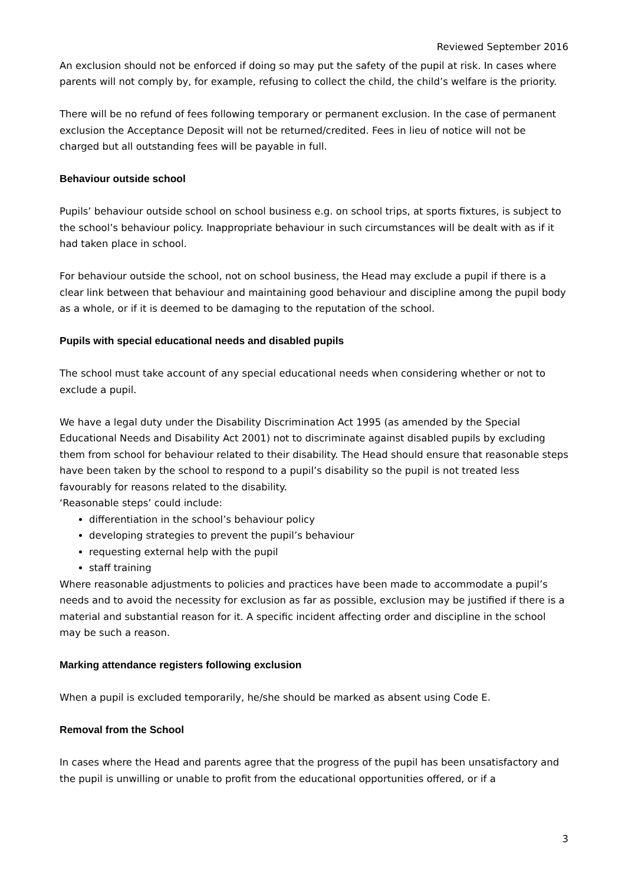Reviewed September 2016
An exclusion should not be enforced if doing so may put the safety of the pupil at risk. In cases where parents will not comply by, for example, refusing to collect the child, the child’s welfare is the priority.
There will be no refund of fees following temporary or permanent exclusion. In the case of permanent exclusion the Acceptance Deposit will not be returned/credited. Fees in lieu of notice will not be charged but all outstanding fees will be payable in full.
Behaviour outside school
Pupils’ behaviour outside school on school business e.g. on school trips, at sports fixtures, is subject to the school’s behaviour policy. Inappropriate behaviour in such circumstances will be dealt with as if it had taken place in school.
For behaviour outside the school, not on school business, the Head may exclude a pupil if there is a clear link between that behaviour and maintaining good behaviour and discipline among the pupil body as a whole, or if it is deemed to be damaging to the reputation of the school.
Pupils with special educational needs and disabled pupils
The school must take account of any special educational needs when considering whether or not to exclude a pupil.
We have a legal duty under the Disability Discrimination Act 1995 (as amended by the Special Educational Needs and Disability Act 2001) not to discriminate against disabled pupils by excluding them from school for behaviour related to their disability. The Head should ensure that reasonable steps have been taken by the school to respond to a pupil’s disability so the pupil is not treated less favourably for reasons related to the disability.
‘Reasonable steps’ could include:
differentiation in the school’s behaviour policy
developing strategies to prevent the pupil’s behaviour
requesting external help with the pupil
staff training
Where reasonable adjustments to policies and practices have been made to accommodate a pupil’s needs and to avoid the necessity for exclusion as far as possible, exclusion may be justified if there is a material and substantial reason for it. A specific incident affecting order and discipline in the school may be such a reason.
Marking attendance registers following exclusion
When a pupil is excluded temporarily, he/she should be marked as absent using Code E.
Removal from the School
In cases where the Head and parents agree that the progress of the pupil has been unsatisfactory and the pupil is unwilling or unable to profit from the educational opportunities offered, or if a
3